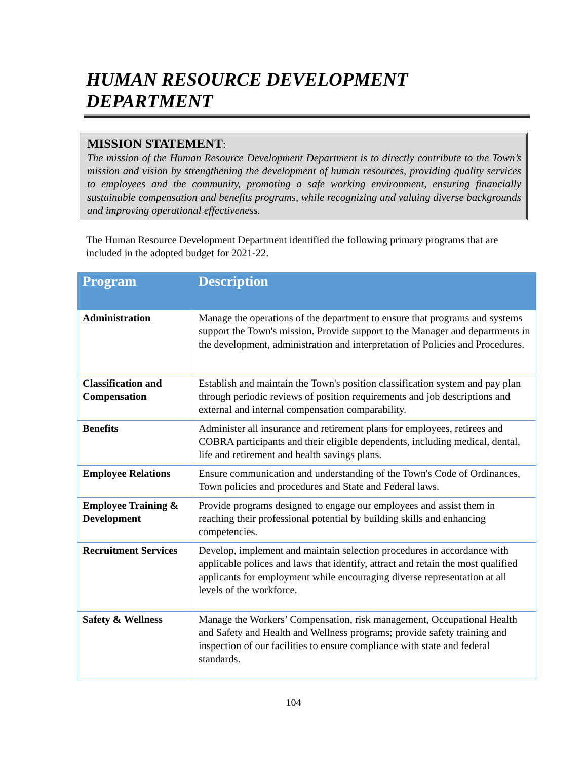HUMAN RESOURCE DEVELOPMENT
DEPARTMENT
MISSION STATEMENT:
The mission of the Human Resource Development Department is to directly contribute to the Town’s mission and vision by strengthening the development of human resources, providing quality services to employees and the community, promoting a safe working environment, ensuring financially sustainable compensation and benefits programs, while recognizing and valuing diverse backgrounds and improving operational effectiveness.
The Human Resource Development Department identified the following primary programs that are included in the adopted budget for 2021-22.
| Program | Description |
| --- | --- |
| Administration | Manage the operations of the department to ensure that programs and systems support the Town's mission. Provide support to the Manager and departments in the development, administration and interpretation of Policies and Procedures. |
| Classification and Compensation | Establish and maintain the Town's position classification system and pay plan through periodic reviews of position requirements and job descriptions and external and internal compensation comparability. |
| Benefits | Administer all insurance and retirement plans for employees, retirees and COBRA participants and their eligible dependents, including medical, dental, life and retirement and health savings plans. |
| Employee Relations | Ensure communication and understanding of the Town's Code of Ordinances, Town policies and procedures and State and Federal laws. |
| Employee Training & Development | Provide programs designed to engage our employees and assist them in reaching their professional potential by building skills and enhancing competencies. |
| Recruitment Services | Develop, implement and maintain selection procedures in accordance with applicable polices and laws that identify, attract and retain the most qualified applicants for employment while encouraging diverse representation at all levels of the workforce. |
| Safety & Wellness | Manage the Workers’ Compensation, risk management, Occupational Health and Safety and Health and Wellness programs; provide safety training and inspection of our facilities to ensure compliance with state and federal standards. |
104